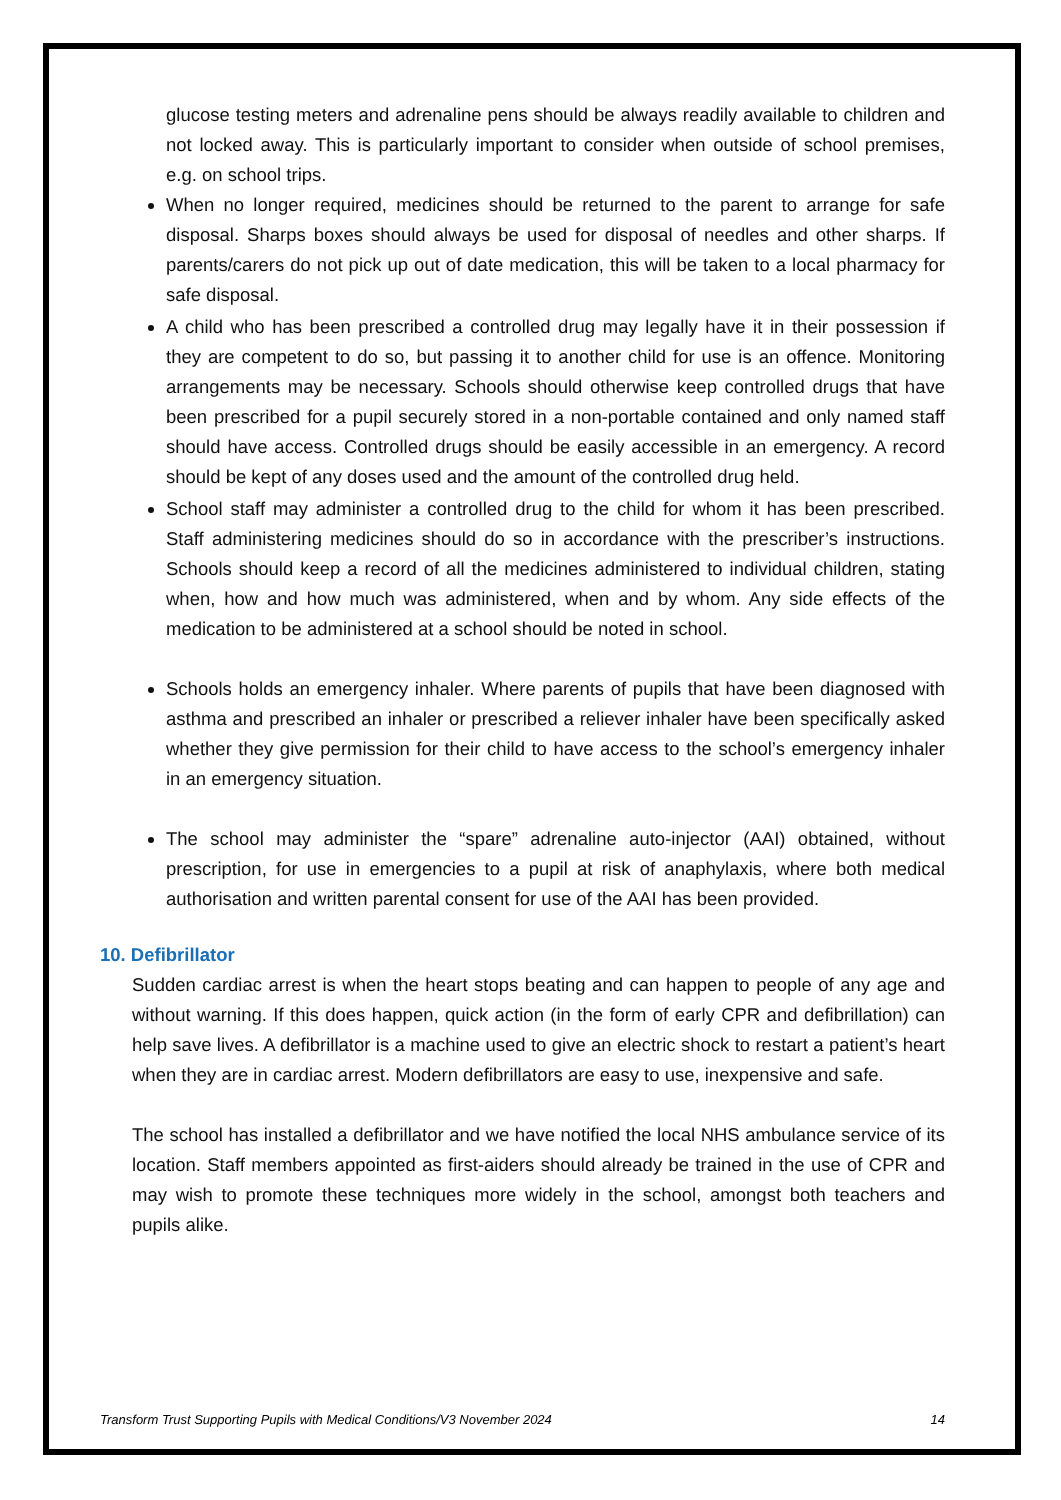glucose testing meters and adrenaline pens should be always readily available to children and not locked away. This is particularly important to consider when outside of school premises, e.g. on school trips.
When no longer required, medicines should be returned to the parent to arrange for safe disposal. Sharps boxes should always be used for disposal of needles and other sharps. If parents/carers do not pick up out of date medication, this will be taken to a local pharmacy for safe disposal.
A child who has been prescribed a controlled drug may legally have it in their possession if they are competent to do so, but passing it to another child for use is an offence. Monitoring arrangements may be necessary. Schools should otherwise keep controlled drugs that have been prescribed for a pupil securely stored in a non-portable contained and only named staff should have access. Controlled drugs should be easily accessible in an emergency. A record should be kept of any doses used and the amount of the controlled drug held.
School staff may administer a controlled drug to the child for whom it has been prescribed. Staff administering medicines should do so in accordance with the prescriber’s instructions. Schools should keep a record of all the medicines administered to individual children, stating when, how and how much was administered, when and by whom. Any side effects of the medication to be administered at a school should be noted in school.
Schools holds an emergency inhaler. Where parents of pupils that have been diagnosed with asthma and prescribed an inhaler or prescribed a reliever inhaler have been specifically asked whether they give permission for their child to have access to the school’s emergency inhaler in an emergency situation.
The school may administer the “spare” adrenaline auto-injector (AAI) obtained, without prescription, for use in emergencies to a pupil at risk of anaphylaxis, where both medical authorisation and written parental consent for use of the AAI has been provided.
10. Defibrillator
Sudden cardiac arrest is when the heart stops beating and can happen to people of any age and without warning. If this does happen, quick action (in the form of early CPR and defibrillation) can help save lives. A defibrillator is a machine used to give an electric shock to restart a patient’s heart when they are in cardiac arrest. Modern defibrillators are easy to use, inexpensive and safe.
The school has installed a defibrillator and we have notified the local NHS ambulance service of its location. Staff members appointed as first-aiders should already be trained in the use of CPR and may wish to promote these techniques more widely in the school, amongst both teachers and pupils alike.
Transform Trust Supporting Pupils with Medical Conditions/V3 November 2024 14